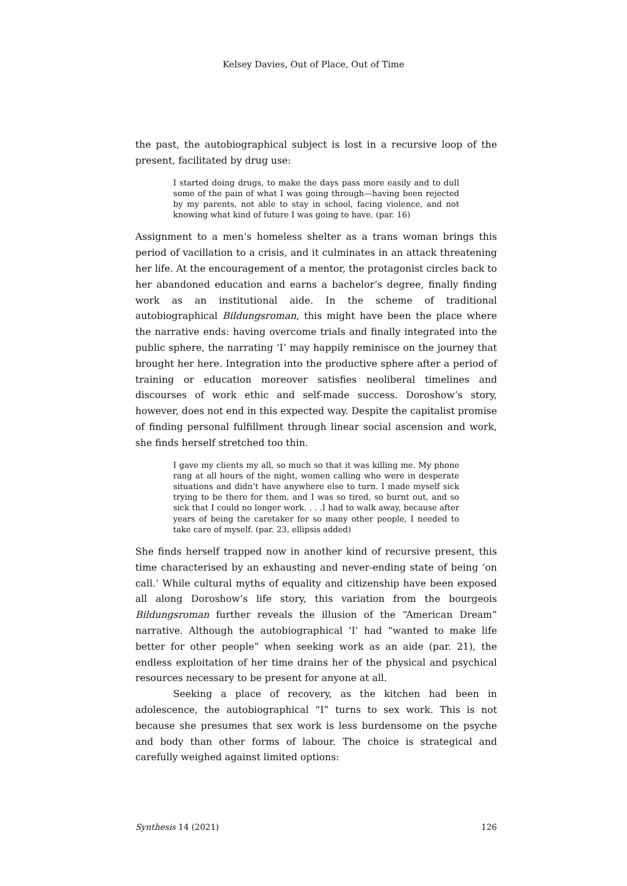Kelsey Davies, Out of Place, Out of Time
the past, the autobiographical subject is lost in a recursive loop of the present, facilitated by drug use:
I started doing drugs, to make the days pass more easily and to dull some of the pain of what I was going through—having been rejected by my parents, not able to stay in school, facing violence, and not knowing what kind of future I was going to have. (par. 16)
Assignment to a men’s homeless shelter as a trans woman brings this period of vacillation to a crisis, and it culminates in an attack threatening her life. At the encouragement of a mentor, the protagonist circles back to her abandoned education and earns a bachelor’s degree, finally finding work as an institutional aide. In the scheme of traditional autobiographical Bildungsroman, this might have been the place where the narrative ends: having overcome trials and finally integrated into the public sphere, the narrating ‘I’ may happily reminisce on the journey that brought her here. Integration into the productive sphere after a period of training or education moreover satisfies neoliberal timelines and discourses of work ethic and self-made success. Doroshow’s story, however, does not end in this expected way. Despite the capitalist promise of finding personal fulfillment through linear social ascension and work, she finds herself stretched too thin.
I gave my clients my all, so much so that it was killing me. My phone rang at all hours of the night, women calling who were in desperate situations and didn’t have anywhere else to turn. I made myself sick trying to be there for them, and I was so tired, so burnt out, and so sick that I could no longer work. . . .I had to walk away, because after years of being the caretaker for so many other people, I needed to take care of myself. (par. 23, ellipsis added)
She finds herself trapped now in another kind of recursive present, this time characterised by an exhausting and never-ending state of being ‘on call.’ While cultural myths of equality and citizenship have been exposed all along Doroshow’s life story, this variation from the bourgeois Bildungsroman further reveals the illusion of the “American Dream” narrative. Although the autobiographical ‘I’ had “wanted to make life better for other people” when seeking work as an aide (par. 21), the endless exploitation of her time drains her of the physical and psychical resources necessary to be present for anyone at all.
Seeking a place of recovery, as the kitchen had been in adolescence, the autobiographical “I” turns to sex work. This is not because she presumes that sex work is less burdensome on the psyche and body than other forms of labour. The choice is strategical and carefully weighed against limited options:
Synthesis 14 (2021) 126